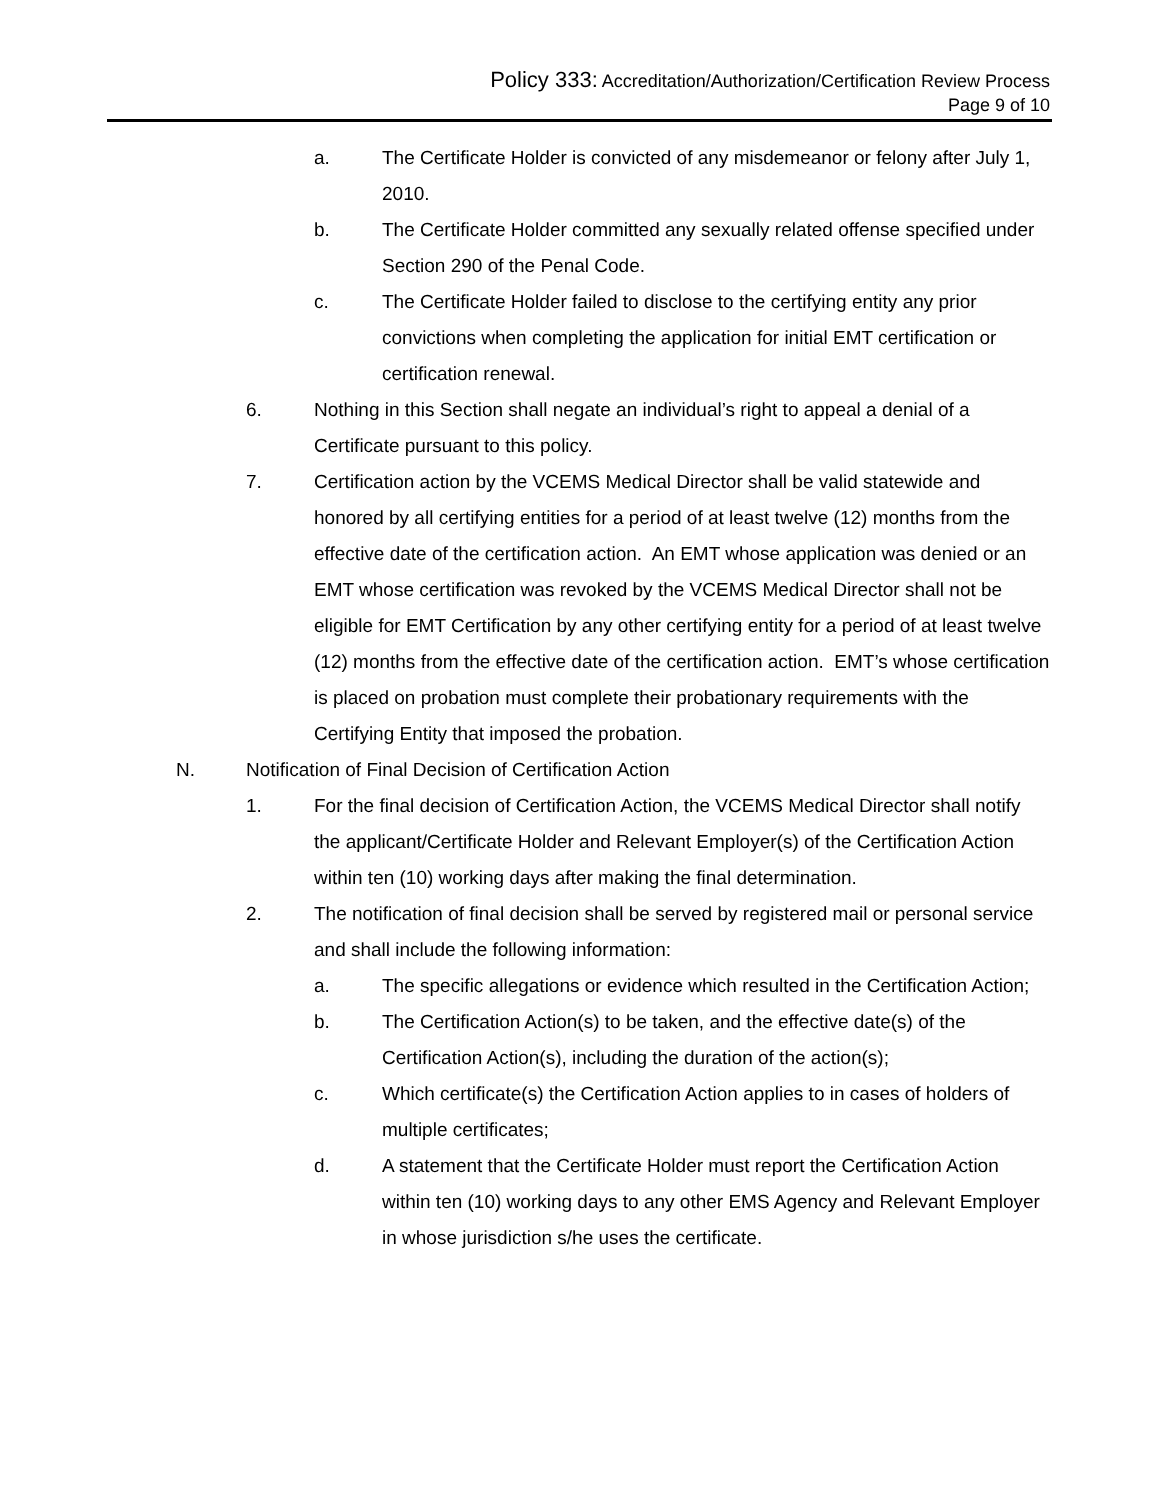Policy 333: Accreditation/Authorization/Certification Review Process
Page 9 of 10
a. The Certificate Holder is convicted of any misdemeanor or felony after July 1, 2010.
b. The Certificate Holder committed any sexually related offense specified under Section 290 of the Penal Code.
c. The Certificate Holder failed to disclose to the certifying entity any prior convictions when completing the application for initial EMT certification or certification renewal.
6. Nothing in this Section shall negate an individual’s right to appeal a denial of a Certificate pursuant to this policy.
7. Certification action by the VCEMS Medical Director shall be valid statewide and honored by all certifying entities for a period of at least twelve (12) months from the effective date of the certification action. An EMT whose application was denied or an EMT whose certification was revoked by the VCEMS Medical Director shall not be eligible for EMT Certification by any other certifying entity for a period of at least twelve (12) months from the effective date of the certification action. EMT’s whose certification is placed on probation must complete their probationary requirements with the Certifying Entity that imposed the probation.
N. Notification of Final Decision of Certification Action
1. For the final decision of Certification Action, the VCEMS Medical Director shall notify the applicant/Certificate Holder and Relevant Employer(s) of the Certification Action within ten (10) working days after making the final determination.
2. The notification of final decision shall be served by registered mail or personal service and shall include the following information:
a. The specific allegations or evidence which resulted in the Certification Action;
b. The Certification Action(s) to be taken, and the effective date(s) of the Certification Action(s), including the duration of the action(s);
c. Which certificate(s) the Certification Action applies to in cases of holders of multiple certificates;
d. A statement that the Certificate Holder must report the Certification Action within ten (10) working days to any other EMS Agency and Relevant Employer in whose jurisdiction s/he uses the certificate.